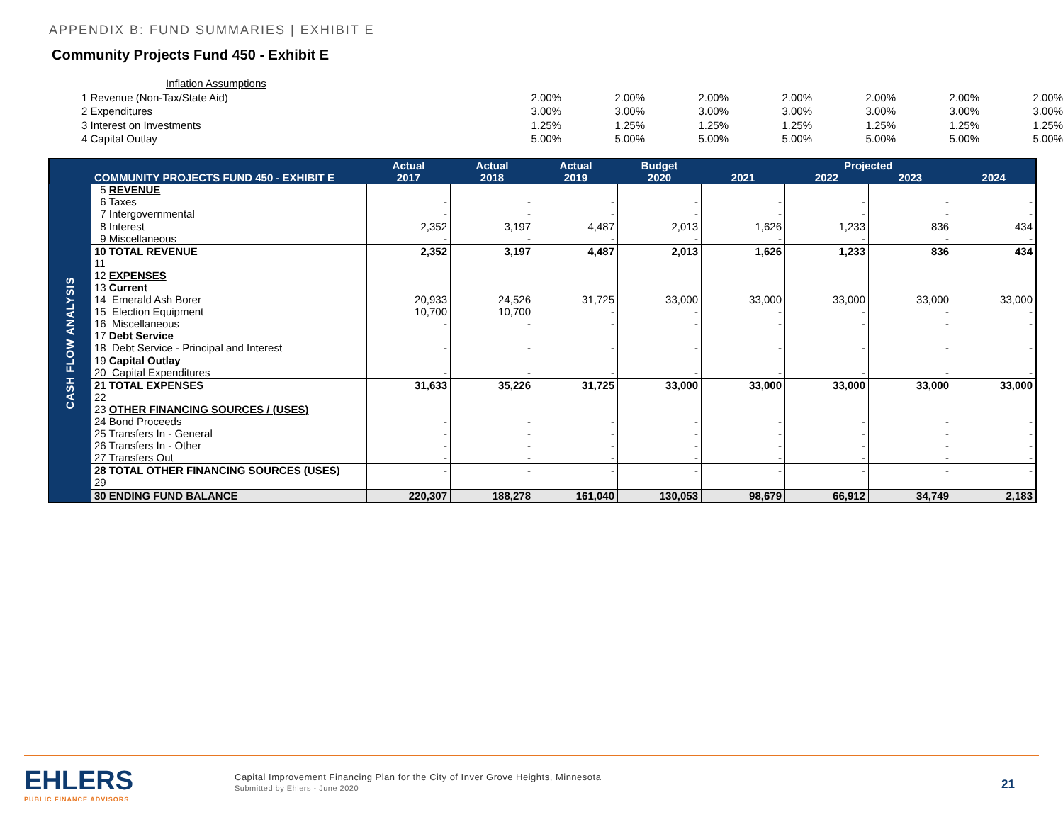APPENDIX B: FUND SUMMARIES | EXHIBIT E
Community Projects Fund 450 - Exhibit E
| Inflation Assumptions | | | | | | | |
| 1 Revenue (Non-Tax/State Aid) | 2.00% | 2.00% | 2.00% | 2.00% | 2.00% | 2.00% | 2.00% |
| 2 Expenditures | 3.00% | 3.00% | 3.00% | 3.00% | 3.00% | 3.00% | 3.00% |
| 3 Interest on Investments | 1.25% | 1.25% | 1.25% | 1.25% | 1.25% | 1.25% | 1.25% |
| 4 Capital Outlay | 5.00% | 5.00% | 5.00% | 5.00% | 5.00% | 5.00% | 5.00% |
| | | Actual | Actual | Actual | Budget | Projected | | | |
| --- | --- | --- | --- | --- | --- | --- | --- | --- | --- |
| | COMMUNITY PROJECTS FUND 450 - EXHIBIT E | 2017 | 2018 | 2019 | 2020 | 2021 | 2022 | 2023 | 2024 |
| CASH FLOW ANALYSIS | 5 REVENUE | | | | | | | | |
| | 6 Taxes | - | - | - | - | - | - | - | - |
| | 7 Intergovernmental | - | - | - | - | - | - | - | - |
| | 8 Interest | 2,352 | 3,197 | 4,487 | 2,013 | 1,626 | 1,233 | 836 | 434 |
| | 9 Miscellaneous | - | - | - | - | - | - | - | - |
| | 10 TOTAL REVENUE | 2,352 | 3,197 | 4,487 | 2,013 | 1,626 | 1,233 | 836 | 434 |
| | 11 | | | | | | | | |
| | 12 EXPENSES | | | | | | | | |
| | 13 Current | | | | | | | | |
| | 14 Emerald Ash Borer | 20,933 | 24,526 | 31,725 | 33,000 | 33,000 | 33,000 | 33,000 | 33,000 |
| | 15 Election Equipment | 10,700 | 10,700 | - | - | - | - | - | - |
| | 16 Miscellaneous | - | - | - | - | - | - | - | - |
| | 17 Debt Service | | | | | | | | |
| | 18 Debt Service - Principal and Interest | - | - | - | - | - | - | - | - |
| | 19 Capital Outlay | | | | | | | | |
| | 20 Capital Expenditures | - | - | - | - | - | - | - | - |
| | 21 TOTAL EXPENSES | 31,633 | 35,226 | 31,725 | 33,000 | 33,000 | 33,000 | 33,000 | 33,000 |
| | 22 | | | | | | | | |
| | 23 OTHER FINANCING SOURCES / (USES) | | | | | | | | |
| | 24 Bond Proceeds | - | - | - | - | - | - | - | - |
| | 25 Transfers In - General | - | - | - | - | - | - | - | - |
| | 26 Transfers In - Other | - | - | - | - | - | - | - | - |
| | 27 Transfers Out | - | - | - | - | - | - | - | - |
| | 28 TOTAL OTHER FINANCING SOURCES (USES) | - | - | - | - | - | - | - | - |
| | 29 | | | | | | | | |
| | 30 ENDING FUND BALANCE | 220,307 | 188,278 | 161,040 | 130,053 | 98,679 | 66,912 | 34,749 | 2,183 |
EHLERS
PUBLIC FINANCE ADVISORS
Capital Improvement Financing Plan for the City of Inver Grove Heights, Minnesota
Submitted by Ehlers - June 2020
21